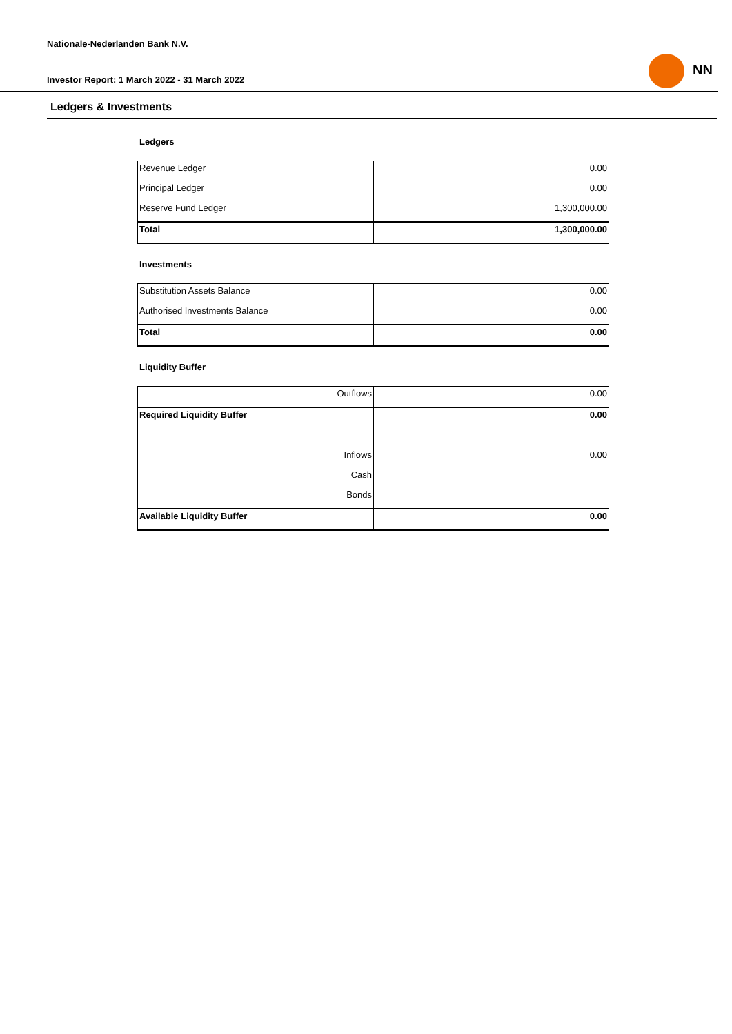Nationale-Nederlanden Bank N.V.
Investor Report: 1 March 2022 - 31 March 2022
NN
Ledgers & Investments
Ledgers
| Revenue Ledger | 0.00 |
| Principal Ledger | 0.00 |
| Reserve Fund Ledger | 1,300,000.00 |
| Total | 1,300,000.00 |
Investments
| Substitution Assets Balance | 0.00 |
| Authorised Investments Balance | 0.00 |
| Total | 0.00 |
Liquidity Buffer
| Outflows | 0.00 |
| Required Liquidity Buffer | 0.00 |
| Inflows | 0.00 |
| Cash | |
| Bonds | |
| Available Liquidity Buffer | 0.00 |